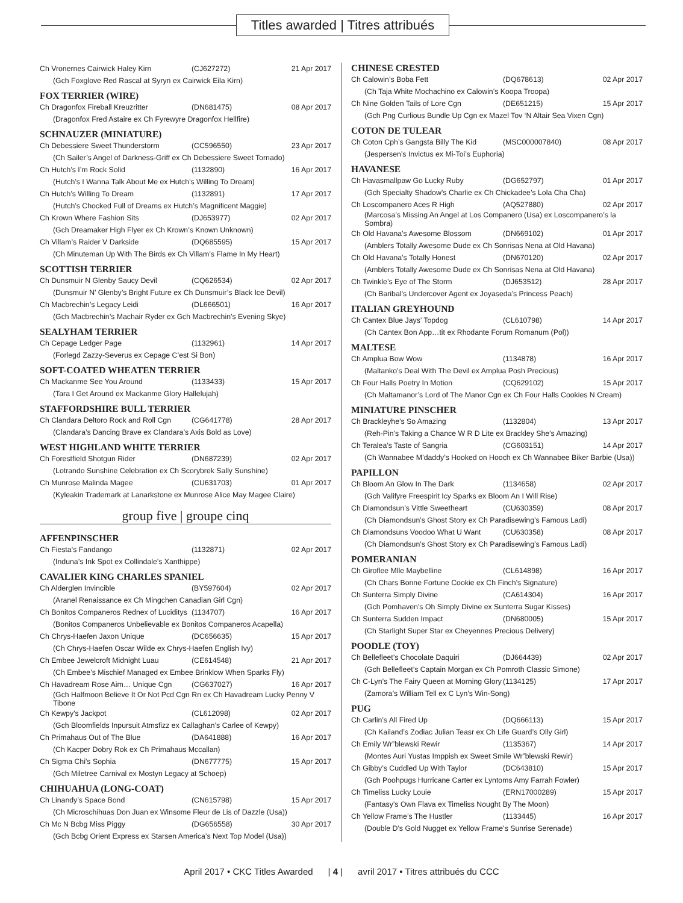Titles awarded | Titres attribués
| Ch Vronernes Cairwick Haley Kirn | (CJ627272) | 21 Apr 2017 |
| (Gch Foxglove Red Rascal at Syryn ex Cairwick Eila Kirn) | | |
FOX TERRIER (WIRE)
| Ch Dragonfox Fireball Kreuzritter | (DN681475) | 08 Apr 2017 |
| (Dragonfox Fred Astaire ex Ch Fyrewyre Dragonfox Hellfire) | | |
SCHNAUZER (MINIATURE)
| Ch Debessiere Sweet Thunderstorm | (CC596550) | 23 Apr 2017 |
| (Ch Sailer’s Angel of Darkness-Griff ex Ch Debessiere Sweet Tornado) | | |
| Ch Hutch’s I’m Rock Solid | (1132890) | 16 Apr 2017 |
| (Hutch’s I Wanna Talk About Me ex Hutch’s Willing To Dream) | | |
| Ch Hutch’s Willing To Dream | (1132891) | 17 Apr 2017 |
| (Hutch’s Chocked Full of Dreams ex Hutch’s Magnificent Maggie) | | |
| Ch Krown Where Fashion Sits | (DJ653977) | 02 Apr 2017 |
| (Gch Dreamaker High Flyer ex Ch Krown’s Known Unknown) | | |
| Ch Villam’s Raider V Darkside | (DQ685595) | 15 Apr 2017 |
| (Ch Minuteman Up With The Birds ex Ch Villam’s Flame In My Heart) | | |
SCOTTISH TERRIER
| Ch Dunsmuir N Glenby Saucy Devil | (CQ626534) | 02 Apr 2017 |
| (Dunsmuir N’ Glenby’s Bright Future ex Ch Dunsmuir’s Black Ice Devil) | | |
| Ch Macbrechin’s Legacy Leidi | (DL666501) | 16 Apr 2017 |
| (Gch Macbrechin’s Machair Ryder ex Gch Macbrechin’s Evening Skye) | | |
SEALYHAM TERRIER
| Ch Cepage Ledger Page | (1132961) | 14 Apr 2017 |
| (Forlegd Zazzy-Severus ex Cepage C’est Si Bon) | | |
SOFT-COATED WHEATEN TERRIER
| Ch Mackanme See You Around | (1133433) | 15 Apr 2017 |
| (Tara I Get Around ex Mackanme Glory Hallelujah) | | |
STAFFORDSHIRE BULL TERRIER
| Ch Clandara Deltoro Rock and Roll Cgn | (CG641778) | 28 Apr 2017 |
| (Clandara’s Dancing Brave ex Clandara’s Axis Bold as Love) | | |
WEST HIGHLAND WHITE TERRIER
| Ch Forestfield Shotgun Rider | (DN687239) | 02 Apr 2017 |
| (Lotrando Sunshine Celebration ex Ch Scorybrek Sally Sunshine) | | |
| Ch Munrose Malinda Magee | (CU631703) | 01 Apr 2017 |
| (Kyleakin Trademark at Lanarkstone ex Munrose Alice May Magee Claire) | | |
group five | groupe cinq
AFFENPINSCHER
| Ch Fiesta’s Fandango | (1132871) | 02 Apr 2017 |
| (Induna’s Ink Spot ex Collindale’s Xanthippe) | | |
CAVALIER KING CHARLES SPANIEL
| Ch Alderglen Invincible | (BY597604) | 02 Apr 2017 |
| (Aranel Renaissance ex Ch Mingchen Canadian Girl Cgn) | | |
| Ch Bonitos Companeros Rednex of Luciditys | (1134707) | 16 Apr 2017 |
| (Bonitos Companeros Unbelievable ex Bonitos Companeros Acapella) | | |
| Ch Chrys-Haefen Jaxon Unique | (DC656635) | 15 Apr 2017 |
| (Ch Chrys-Haefen Oscar Wilde ex Chrys-Haefen English Ivy) | | |
| Ch Embee Jewelcroft Midnight Luau | (CE614548) | 21 Apr 2017 |
| (Ch Embee’s Mischief Managed ex Embee Brinklow When Sparks Fly) | | |
| Ch Havadream Rose Aim… Unique Cgn | (CG637027) | 16 Apr 2017 |
| (Gch Halfmoon Believe It Or Not Pcd Cgn Rn ex Ch Havadream Lucky Penny V Tibone | | |
| Ch Kewpy’s Jackpot | (CL612098) | 02 Apr 2017 |
| (Gch Bloomfields Inpursuit Atmsfizz ex Callaghan’s Carlee of Kewpy) | | |
| Ch Primahaus Out of The Blue | (DA641888) | 16 Apr 2017 |
| (Ch Kacper Dobry Rok ex Ch Primahaus Mccallan) | | |
| Ch Sigma Chi’s Sophia | (DN677775) | 15 Apr 2017 |
| (Gch Miletree Carnival ex Mostyn Legacy at Schoep) | | |
CHIHUAHUA (LONG-COAT)
| Ch Linandy’s Space Bond | (CN615798) | 15 Apr 2017 |
| (Ch Microschihuas Don Juan ex Winsome Fleur de Lis of Dazzle (Usa)) | | |
| Ch Mc N Bcbg Miss Piggy | (DG656558) | 30 Apr 2017 |
| (Gch Bcbg Orient Express ex Starsen America’s Next Top Model (Usa)) | | |
CHINESE CRESTED
| Ch Calowin’s Boba Fett | (DQ678613) | 02 Apr 2017 |
| (Ch Taja White Mochachino ex Calowin’s Koopa Troopa) | | |
| Ch Nine Golden Tails of Lore Cgn | (DE651215) | 15 Apr 2017 |
| (Gch Png Curlious Bundle Up Cgn ex Mazel Tov ‘N Altair Sea Vixen Cgn) | | |
COTON DE TULEAR
| Ch Coton Cph’s Gangsta Billy The Kid | (MSC000007840) | 08 Apr 2017 |
| (Jespersen’s Invictus ex Mi-Toi’s Euphoria) | | |
HAVANESE
| Ch Havasmallpaw Go Lucky Ruby | (DG652797) | 01 Apr 2017 |
| (Gch Specialty Shadow’s Charlie ex Ch Chickadee’s Lola Cha Cha) | | |
| Ch Loscompanero Aces R High | (AQ527880) | 02 Apr 2017 |
| (Marcosa’s Missing An Angel at Los Companero (Usa) ex Loscompanero’s la Sombra) | | |
| Ch Old Havana’s Awesome Blossom | (DN669102) | 01 Apr 2017 |
| (Amblers Totally Awesome Dude ex Ch Sonrisas Nena at Old Havana) | | |
| Ch Old Havana’s Totally Honest | (DN670120) | 02 Apr 2017 |
| (Amblers Totally Awesome Dude ex Ch Sonrisas Nena at Old Havana) | | |
| Ch Twinkle’s Eye of The Storm | (DJ653512) | 28 Apr 2017 |
| (Ch Baribal’s Undercover Agent ex Joyaseda’s Princess Peach) | | |
ITALIAN GREYHOUND
| Ch Cantex Blue Jays’ Topdog | (CL610798) | 14 Apr 2017 |
| (Ch Cantex Bon App…tit ex Rhodante Forum Romanum (Pol)) | | |
MALTESE
| Ch Amplua Bow Wow | (1134878) | 16 Apr 2017 |
| (Maltanko’s Deal With The Devil ex Amplua Posh Precious) | | |
| Ch Four Halls Poetry In Motion | (CQ629102) | 15 Apr 2017 |
| (Ch Maltamanor’s Lord of The Manor Cgn ex Ch Four Halls Cookies N Cream) | | |
MINIATURE PINSCHER
| Ch Brackleyhe’s So Amazing | (1132804) | 13 Apr 2017 |
| (Reh-Pin’s Taking a Chance W R D Lite ex Brackley She’s Amazing) | | |
| Ch Teralea’s Taste of Sangria | (CG603151) | 14 Apr 2017 |
| (Ch Wannabee M’daddy’s Hooked on Hooch ex Ch Wannabee Biker Barbie (Usa)) | | |
PAPILLON
| Ch Bloom An Glow In The Dark | (1134658) | 02 Apr 2017 |
| (Gch Valifyre Freespirit Icy Sparks ex Bloom An I Will Rise) | | |
| Ch Diamondsun’s Vittle Sweetheart | (CU630359) | 08 Apr 2017 |
| (Ch Diamondsun’s Ghost Story ex Ch Paradisewing’s Famous Ladi) | | |
| Ch Diamondsuns Voodoo What U Want | (CU630358) | 08 Apr 2017 |
| (Ch Diamondsun’s Ghost Story ex Ch Paradisewing’s Famous Ladi) | | |
POMERANIAN
| Ch Giroflee Mlle Maybelline | (CL614898) | 16 Apr 2017 |
| (Ch Chars Bonne Fortune Cookie ex Ch Finch’s Signature) | | |
| Ch Sunterra Simply Divine | (CA614304) | 16 Apr 2017 |
| (Gch Pomhaven’s Oh Simply Divine ex Sunterra Sugar Kisses) | | |
| Ch Sunterra Sudden Impact | (DN680005) | 15 Apr 2017 |
| (Ch Starlight Super Star ex Cheyennes Precious Delivery) | | |
POODLE (TOY)
| Ch Bellefleet’s Chocolate Daquiri | (DJ664439) | 02 Apr 2017 |
| (Gch Bellefleet’s Captain Morgan ex Ch Pomroth Classic Simone) | | |
| Ch C-Lyn’s The Fairy Queen at Morning Glory | (1134125) | 17 Apr 2017 |
| (Zamora’s William Tell ex C Lyn’s Win-Song) | | |
PUG
| Ch Carlin’s All Fired Up | (DQ666113) | 15 Apr 2017 |
| (Ch Kailand’s Zodiac Julian Teasr ex Ch Life Guard’s Olly Girl) | | |
| Ch Emily Wr”blewski Rewir | (1135367) | 14 Apr 2017 |
| (Montes Auri Yustas Imppish ex Sweet Smile Wr”blewski Rewir) | | |
| Ch Gibby’s Cuddled Up With Taylor | (DC643810) | 15 Apr 2017 |
| (Gch Poohpugs Hurricane Carter ex Lyntoms Amy Farrah Fowler) | | |
| Ch Timeliss Lucky Louie | (ERN17000289) | 15 Apr 2017 |
| (Fantasy’s Own Flava ex Timeliss Nought By The Moon) | | |
| Ch Yellow Frame’s The Hustler | (1133445) | 16 Apr 2017 |
| (Double D’s Gold Nugget ex Yellow Frame’s Sunrise Serenade) | | |
April 2017 • CKC Titles Awarded | 4 | avril 2017 • Titres attribués du CCC